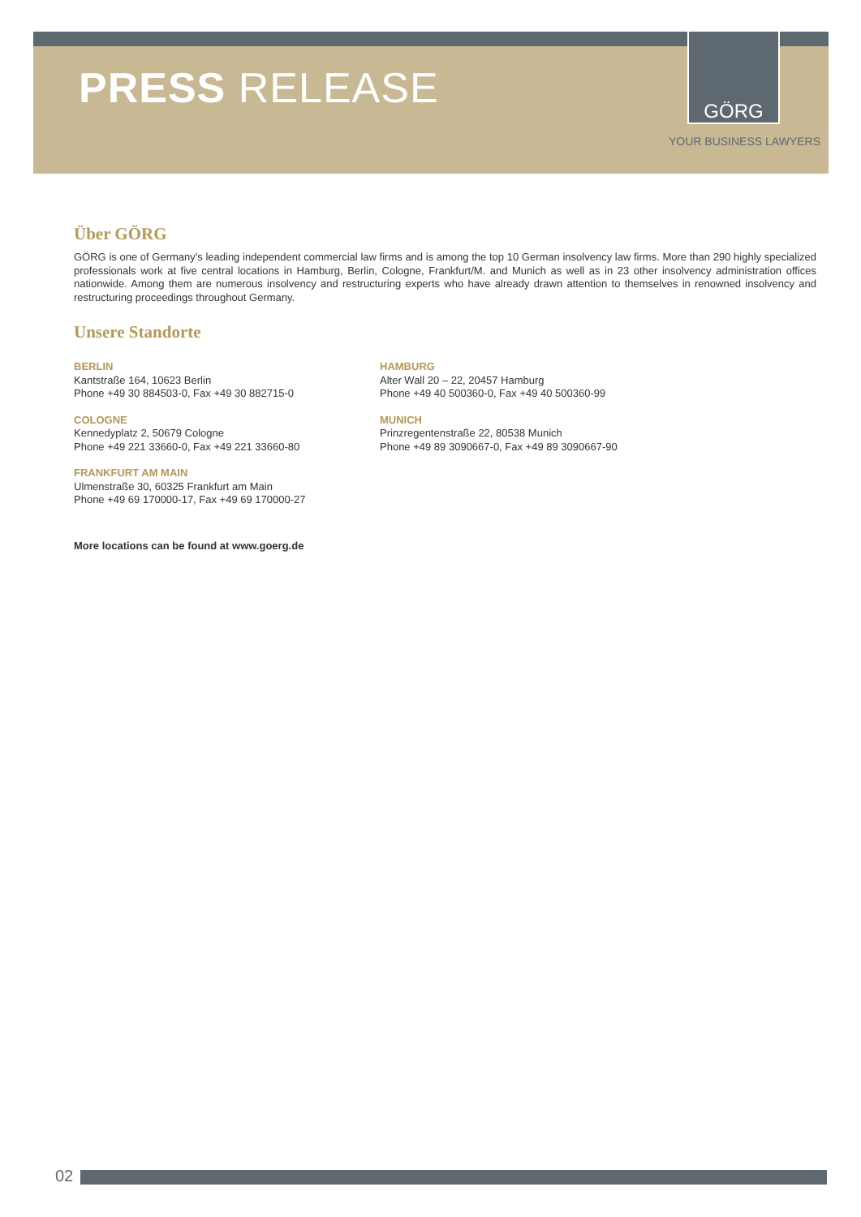PRESS RELEASE
GÖRG
YOUR BUSINESS LAWYERS
Über GÖRG
GÖRG is one of Germany's leading independent commercial law firms and is among the top 10 German insolvency law firms. More than 290 highly specialized professionals work at five central locations in Hamburg, Berlin, Cologne, Frankfurt/M. and Munich as well as in 23 other insolvency administration offices nationwide. Among them are numerous insolvency and restructuring experts who have already drawn attention to themselves in renowned insolvency and restructuring proceedings throughout Germany.
Unsere Standorte
BERLIN
Kantstraße 164, 10623 Berlin
Phone +49 30 884503-0, Fax +49 30 882715-0
COLOGNE
Kennedyplatz 2, 50679 Cologne
Phone +49 221 33660-0, Fax +49 221 33660-80
FRANKFURT AM MAIN
Ulmenstraße 30, 60325 Frankfurt am Main
Phone +49 69 170000-17, Fax +49 69 170000-27
HAMBURG
Alter Wall 20 – 22, 20457 Hamburg
Phone +49 40 500360-0, Fax +49 40 500360-99
MUNICH
Prinzregentenstraße 22, 80538 Munich
Phone +49 89 3090667-0, Fax +49 89 3090667-90
More locations can be found at www.goerg.de
02